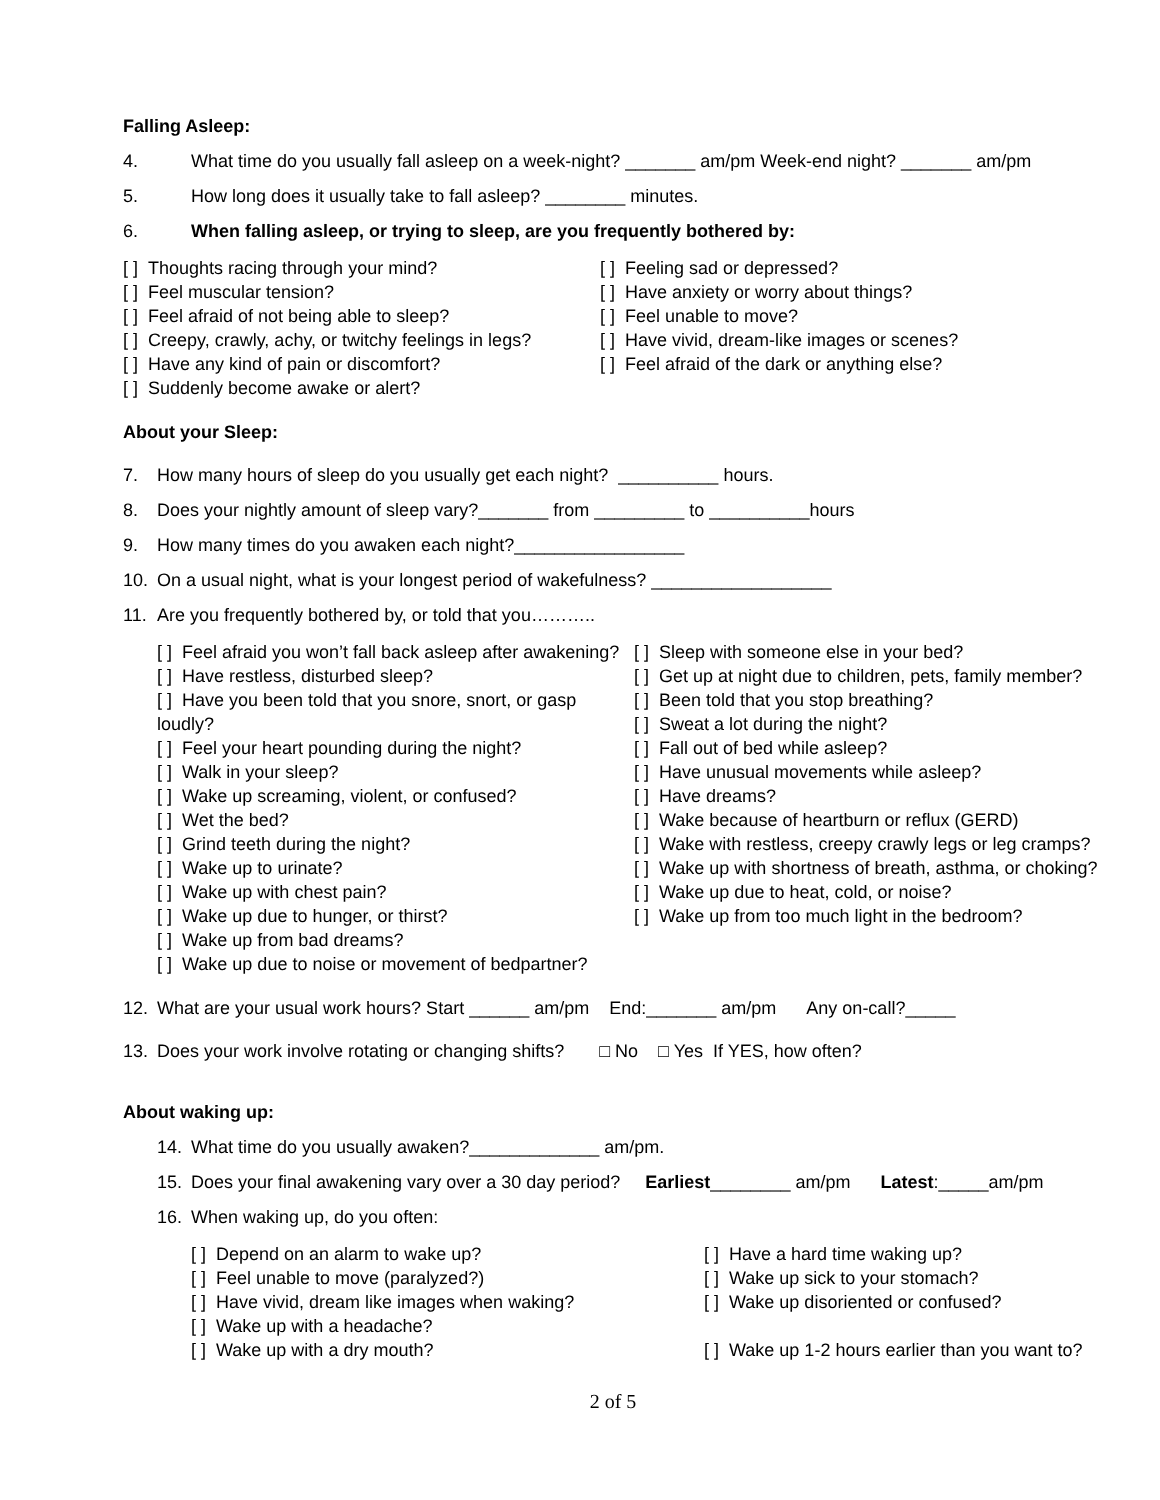Falling Asleep:
4. What time do you usually fall asleep on a week-night? _______ am/pm Week-end night? _______ am/pm
5. How long does it usually take to fall asleep? ________ minutes.
6. When falling asleep, or trying to sleep, are you frequently bothered by:
[ ] Thoughts racing through your mind?
[ ] Feel muscular tension?
[ ] Feel afraid of not being able to sleep?
[ ] Creepy, crawly, achy, or twitchy feelings in legs?
[ ] Have any kind of pain or discomfort?
[ ] Suddenly become awake or alert?
[ ] Feeling sad or depressed?
[ ] Have anxiety or worry about things?
[ ] Feel unable to move?
[ ] Have vivid, dream-like images or scenes?
[ ] Feel afraid of the dark or anything else?
About your Sleep:
7. How many hours of sleep do you usually get each night? __________ hours.
8. Does your nightly amount of sleep vary?_______ from _________ to __________hours
9. How many times do you awaken each night?_________________
10. On a usual night, what is your longest period of wakefulness? __________________
11. Are you frequently bothered by, or told that you………..
[ ] Feel afraid you won’t fall back asleep after awakening?
[ ] Have restless, disturbed sleep?
[ ] Have you been told that you snore, snort, or gasp loudly?
[ ] Feel your heart pounding during the night?
[ ] Walk in your sleep?
[ ] Wake up screaming, violent, or confused?
[ ] Wet the bed?
[ ] Grind teeth during the night?
[ ] Wake up to urinate?
[ ] Wake up with chest pain?
[ ] Wake up due to hunger, or thirst?
[ ] Wake up from bad dreams?
[ ] Wake up due to noise or movement of bedpartner?
[ ] Sleep with someone else in your bed?
[ ] Get up at night due to children, pets, family member?
[ ] Been told that you stop breathing?
[ ] Sweat a lot during the night?
[ ] Fall out of bed while asleep?
[ ] Have unusual movements while asleep?
[ ] Have dreams?
[ ] Wake because of heartburn or reflux (GERD)
[ ] Wake with restless, creepy crawly legs or leg cramps?
[ ] Wake up with shortness of breath, asthma, or choking?
[ ] Wake up due to heat, cold, or noise?
[ ] Wake up from too much light in the bedroom?
12. What are your usual work hours? Start ______ am/pm End:_______ am/pm Any on-call?_____
13. Does your work involve rotating or changing shifts? □ No □ Yes If YES, how often?
About waking up:
14. What time do you usually awaken?_____________ am/pm.
15. Does your final awakening vary over a 30 day period? Earliest ________ am/pm Latest:_____am/pm
16. When waking up, do you often:
[ ] Depend on an alarm to wake up?
[ ] Feel unable to move (paralyzed?)
[ ] Have vivid, dream like images when waking?
[ ] Wake up with a headache?
[ ] Wake up with a dry mouth?
[ ] Have a hard time waking up?
[ ] Wake up sick to your stomach?
[ ] Wake up disoriented or confused?
[ ] Wake up 1-2 hours earlier than you want to?
2 of 5